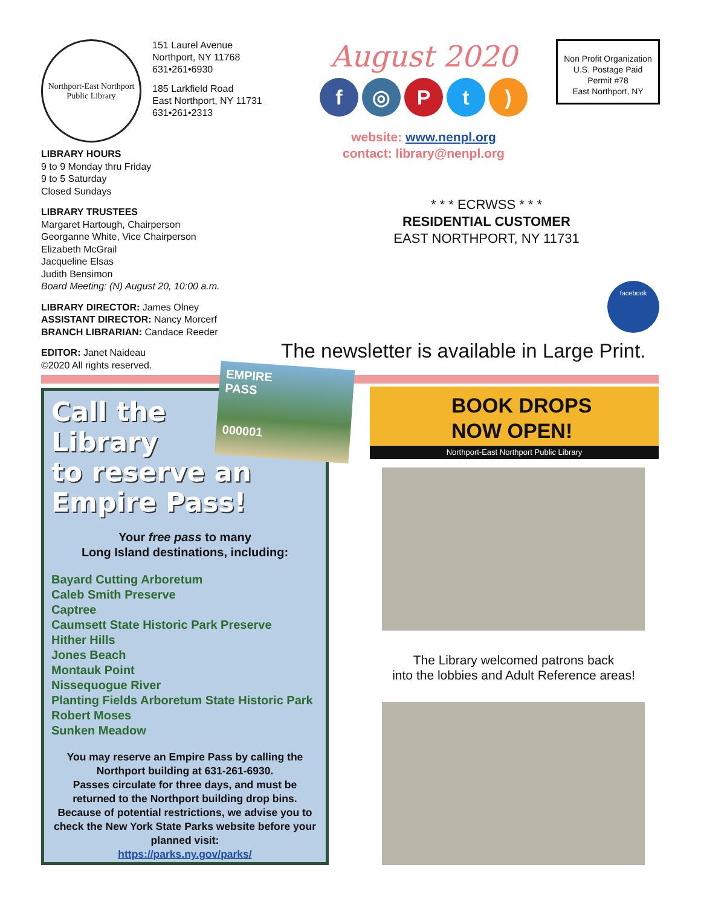Northport-East Northport
Public Library
151 Laurel Avenue
Northport, NY 11768
631•261•6930
185 Larkfield Road
East Northport, NY 11731
631•261•2313
August 2020
f ◎ Pt)
website: www.nenpl.org
contact: library@nenpl.org
Non Profit Organization
U.S. Postage Paid
Permit #78
East Northport, NY
LIBRARY HOURS
9 to 9 Monday thru Friday
9 to 5 Saturday
Closed Sundays
LIBRARY TRUSTEES
Margaret Hartough, Chairperson
Georganne White, Vice Chairperson
Elizabeth McGrail
Jacqueline Elsas
Judith Bensimon
Board Meeting: (N) August 20, 10:00 a.m.
LIBRARY DIRECTOR: James Olney
ASSISTANT DIRECTOR: Nancy Morcerf
BRANCH LIBRARIAN: Candace Reeder
EDITOR: Janet Naideau
©2020 All rights reserved.
* * * ECRWSS * * *
RESIDENTIAL CUSTOMER
EAST NORTHPORT, NY 11731
facebook
The newsletter is available in Large Print.
Call the
Library
to reserve an
Empire Pass!
Your free pass to many
Long Island destinations, including:
Bayard Cutting Arboretum
Caleb Smith Preserve
Captree
Caumsett State Historic Park Preserve
Hither Hills
Jones Beach
Montauk Point
Nissequogue River
Planting Fields Arboretum State Historic Park
Robert Moses
Sunken Meadow
You may reserve an Empire Pass by calling the Northport building at 631-261-6930.
Passes circulate for three days, and must be returned to the Northport building drop bins.
Because of potential restrictions, we advise you to check the New York State Parks website before your planned visit:
https://parks.ny.gov/parks/
EMPIRE
PASS
000001
BOOK DROPS
NOW OPEN!
Northport-East Northport Public Library
The Library welcomed patrons back
into the lobbies and Adult Reference areas!